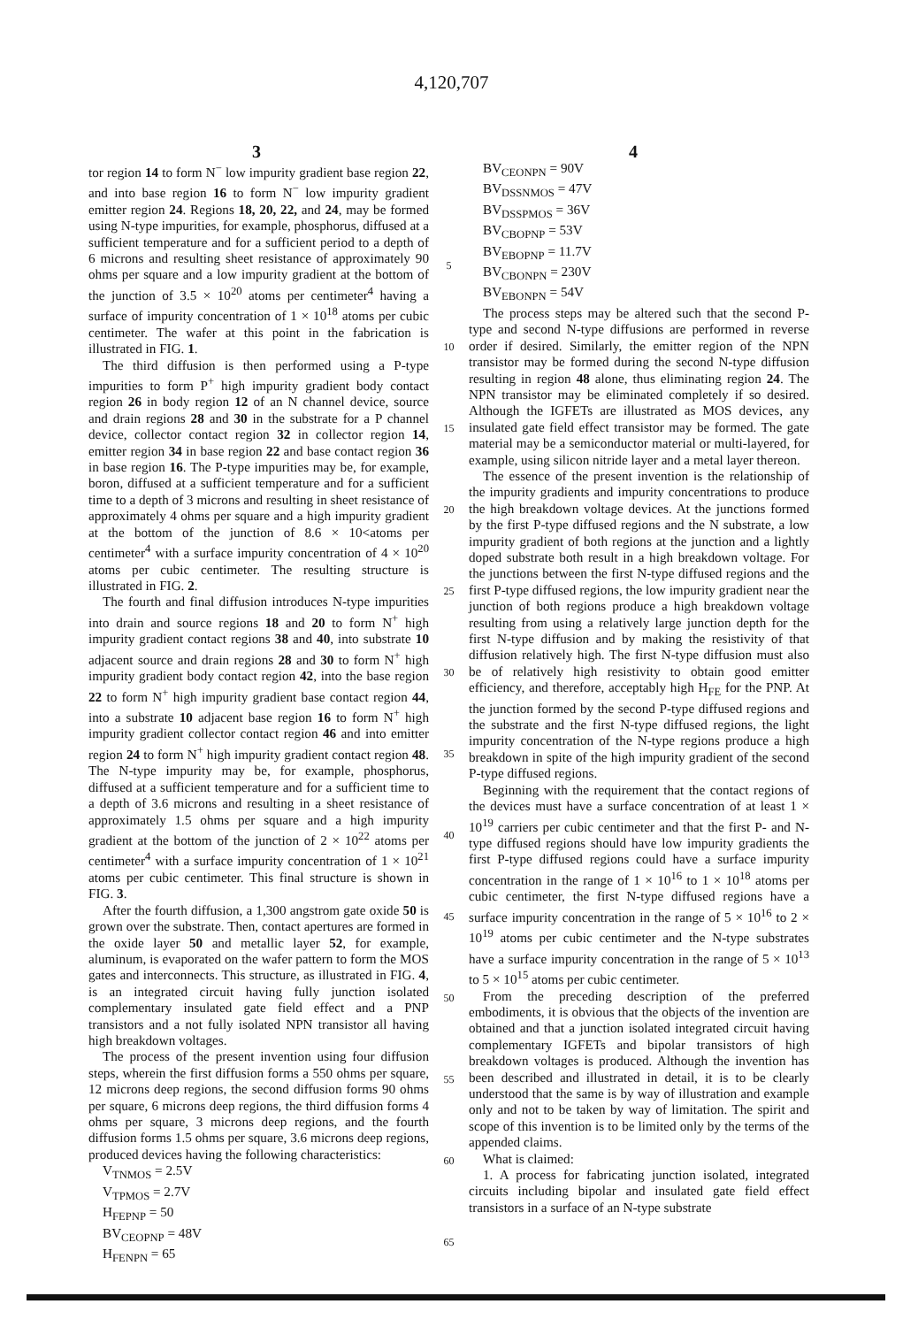4,120,707
3 4
tor region 14 to form N<sup>−</sup> low impurity gradient base region 22, and into base region 16 to form N<sup>−</sup> low impurity gradient emitter region 24. Regions 18, 20, 22, and 24, may be formed using N-type impurities, for example, phosphorus, diffused at a sufficient temperature and for a sufficient period to a depth of 6 microns and resulting sheet resistance of approximately 90 ohms per square and a low impurity gradient at the bottom of the junction of 3.5 × 10<sup>20</sup> atoms per centimeter<sup>4</sup> having a surface of impurity concentration of 1 × 10<sup>18</sup> atoms per cubic centimeter. The wafer at this point in the fabrication is illustrated in FIG. 1.
The third diffusion is then performed using a P-type impurities to form P<sup>+</sup> high impurity gradient body contact region 26 in body region 12 of an N channel device, source and drain regions 28 and 30 in the substrate for a P channel device, collector contact region 32 in collector region 14, emitter region 34 in base region 22 and base contact region 36 in base region 16. The P-type impurities may be, for example, boron, diffused at a sufficient temperature and for a sufficient time to a depth of 3 microns and resulting in sheet resistance of approximately 4 ohms per square and a high impurity gradient at the bottom of the junction of 8.6 × 10<atoms per centimeter<sup>4</sup> with a surface impurity concentration of 4 × 10<sup>20</sup> atoms per cubic centimeter. The resulting structure is illustrated in FIG. 2.
The fourth and final diffusion introduces N-type impurities into drain and source regions 18 and 20 to form N<sup>+</sup> high impurity gradient contact regions 38 and 40, into substrate 10 adjacent source and drain regions 28 and 30 to form N<sup>+</sup> high impurity gradient body contact region 42, into the base region 22 to form N<sup>+</sup> high impurity gradient base contact region 44, into a substrate 10 adjacent base region 16 to form N<sup>+</sup> high impurity gradient collector contact region 46 and into emitter region 24 to form N<sup>+</sup> high impurity gradient contact region 48. The N-type impurity may be, for example, phosphorus, diffused at a sufficient temperature and for a sufficient time to a depth of 3.6 microns and resulting in a sheet resistance of approximately 1.5 ohms per square and a high impurity gradient at the bottom of the junction of 2 × 10<sup>22</sup> atoms per centimeter<sup>4</sup> with a surface impurity concentration of 1 × 10<sup>21</sup> atoms per cubic centimeter. This final structure is shown in FIG. 3.
After the fourth diffusion, a 1,300 angstrom gate oxide 50 is grown over the substrate. Then, contact apertures are formed in the oxide layer 50 and metallic layer 52, for example, aluminum, is evaporated on the wafer pattern to form the MOS gates and interconnects. This structure, as illustrated in FIG. 4, is an integrated circuit having fully junction isolated complementary insulated gate field effect and a PNP transistors and a not fully isolated NPN transistor all having high breakdown voltages.
The process of the present invention using four diffusion steps, wherein the first diffusion forms a 550 ohms per square, 12 microns deep regions, the second diffusion forms 90 ohms per square, 6 microns deep regions, the third diffusion forms 4 ohms per square, 3 microns deep regions, and the fourth diffusion forms 1.5 ohms per square, 3.6 microns deep regions, produced devices having the following characteristics:
V<sub>TNMOS</sub> = 2.5V
V<sub>TPMOS</sub> = 2.7V
H<sub>FEPNP</sub> = 50
BV<sub>CEOPNP</sub> = 48V
H<sub>FENPN</sub> = 65
5
10
15
20
25
30
35
40
45
50
55
60
65
BV<sub>CEONPN</sub> = 90V
BV<sub>DSSNMOS</sub> = 47V
BV<sub>DSSPMOS</sub> = 36V
BV<sub>CBOPNP</sub> = 53V
BV<sub>EBOPNP</sub> = 11.7V
BV<sub>CBONPN</sub> = 230V
BV<sub>EBONPN</sub> = 54V
The process steps may be altered such that the second P-type and second N-type diffusions are performed in reverse order if desired. Similarly, the emitter region of the NPN transistor may be formed during the second N-type diffusion resulting in region 48 alone, thus eliminating region 24. The NPN transistor may be eliminated completely if so desired. Although the IGFETs are illustrated as MOS devices, any insulated gate field effect transistor may be formed. The gate material may be a semiconductor material or multi-layered, for example, using silicon nitride layer and a metal layer thereon.
The essence of the present invention is the relationship of the impurity gradients and impurity concentrations to produce the high breakdown voltage devices. At the junctions formed by the first P-type diffused regions and the N substrate, a low impurity gradient of both regions at the junction and a lightly doped substrate both result in a high breakdown voltage. For the junctions between the first N-type diffused regions and the first P-type diffused regions, the low impurity gradient near the junction of both regions produce a high breakdown voltage resulting from using a relatively large junction depth for the first N-type diffusion and by making the resistivity of that diffusion relatively high. The first N-type diffusion must also be of relatively high resistivity to obtain good emitter efficiency, and therefore, acceptably high H<sub>FE</sub> for the PNP. At the junction formed by the second P-type diffused regions and the substrate and the first N-type diffused regions, the light impurity concentration of the N-type regions produce a high breakdown in spite of the high impurity gradient of the second P-type diffused regions.
Beginning with the requirement that the contact regions of the devices must have a surface concentration of at least 1 × 10<sup>19</sup> carriers per cubic centimeter and that the first P- and N-type diffused regions should have low impurity gradients the first P-type diffused regions could have a surface impurity concentration in the range of 1 × 10<sup>16</sup> to 1 × 10<sup>18</sup> atoms per cubic centimeter, the first N-type diffused regions have a surface impurity concentration in the range of 5 × 10<sup>16</sup> to 2 × 10<sup>19</sup> atoms per cubic centimeter and the N-type substrates have a surface impurity concentration in the range of 5 × 10<sup>13</sup> to 5 × 10<sup>15</sup> atoms per cubic centimeter.
From the preceding description of the preferred embodiments, it is obvious that the objects of the invention are obtained and that a junction isolated integrated circuit having complementary IGFETs and bipolar transistors of high breakdown voltages is produced. Although the invention has been described and illustrated in detail, it is to be clearly understood that the same is by way of illustration and example only and not to be taken by way of limitation. The spirit and scope of this invention is to be limited only by the terms of the appended claims.
What is claimed:
1. A process for fabricating junction isolated, integrated circuits including bipolar and insulated gate field effect transistors in a surface of an N-type substrate